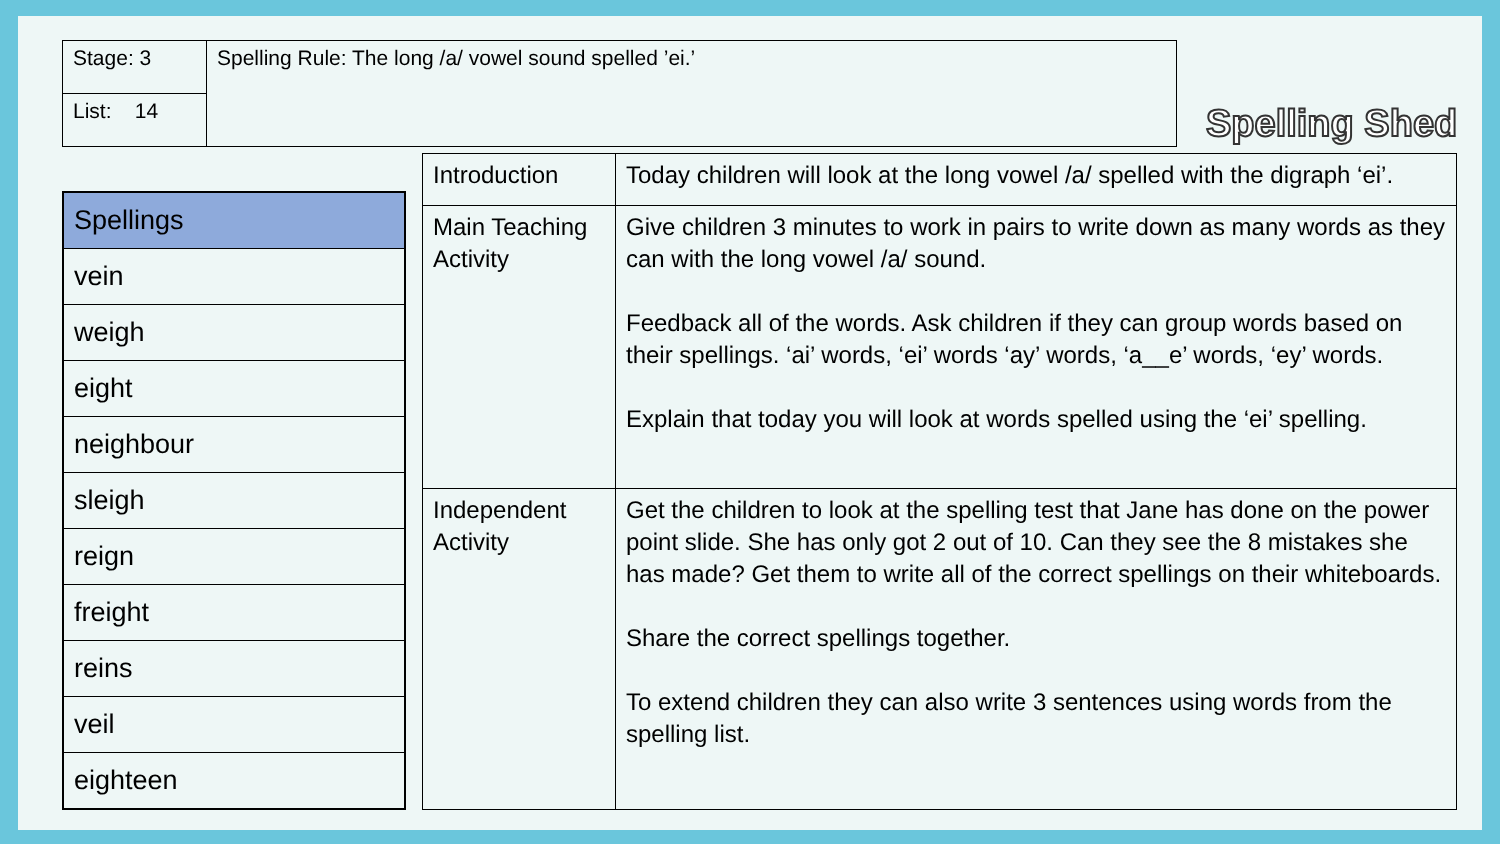| Stage: 3 | Spelling Rule: The long /a/ vowel sound spelled ’ei.’ |
| List: 14 | |
Spelling Shed
| Spellings |
| vein |
| weigh |
| eight |
| neighbour |
| sleigh |
| reign |
| freight |
| reins |
| veil |
| eighteen |
| Introduction | Today children will look at the long vowel /a/ spelled with the digraph ‘ei’. |
| Main Teaching Activity | Give children 3 minutes to work in pairs to write down as many words as they can with the long vowel /a/ sound. Feedback all of the words. Ask children if they can group words based on their spellings. ‘ai’ words, ‘ei’ words ‘ay’ words, ‘a__e’ words, ‘ey’ words. Explain that today you will look at words spelled using the ‘ei’ spelling. |
| Independent Activity | Get the children to look at the spelling test that Jane has done on the power point slide. She has only got 2 out of 10. Can they see the 8 mistakes she has made? Get them to write all of the correct spellings on their whiteboards. Share the correct spellings together. To extend children they can also write 3 sentences using words from the spelling list. |